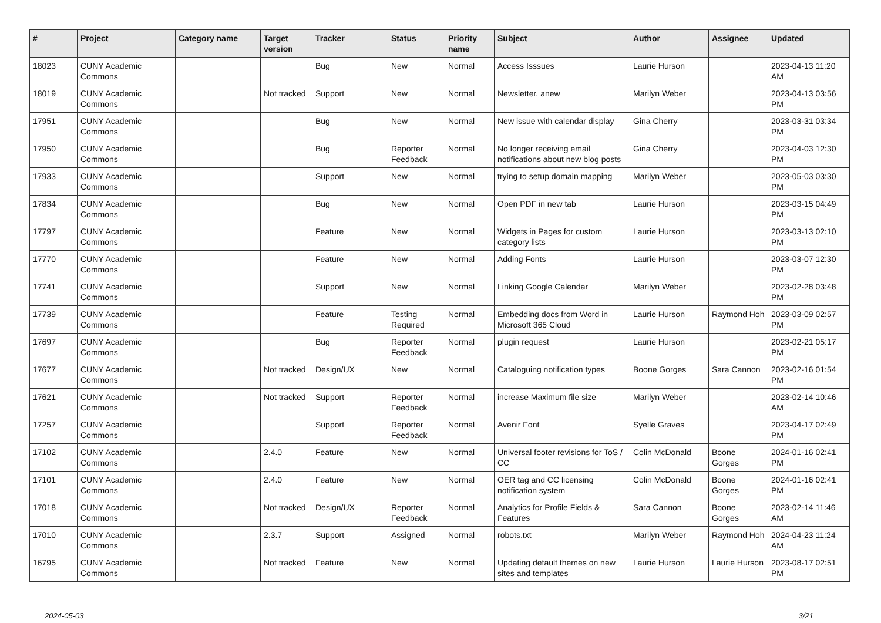| # | Project | Category name | Target version | Tracker | Status | Priority name | Subject | Author | Assignee | Updated |
| --- | --- | --- | --- | --- | --- | --- | --- | --- | --- | --- |
| 18023 | CUNY Academic Commons | | | Bug | New | Normal | Access Isssues | Laurie Hurson | | 2023-04-13 11:20 AM |
| 18019 | CUNY Academic Commons | | Not tracked | Support | New | Normal | Newsletter, anew | Marilyn Weber | | 2023-04-13 03:56 PM |
| 17951 | CUNY Academic Commons | | | Bug | New | Normal | New issue with calendar display | Gina Cherry | | 2023-03-31 03:34 PM |
| 17950 | CUNY Academic Commons | | | Bug | Reporter Feedback | Normal | No longer receiving email notifications about new blog posts | Gina Cherry | | 2023-04-03 12:30 PM |
| 17933 | CUNY Academic Commons | | | Support | New | Normal | trying to setup domain mapping | Marilyn Weber | | 2023-05-03 03:30 PM |
| 17834 | CUNY Academic Commons | | | Bug | New | Normal | Open PDF in new tab | Laurie Hurson | | 2023-03-15 04:49 PM |
| 17797 | CUNY Academic Commons | | | Feature | New | Normal | Widgets in Pages for custom category lists | Laurie Hurson | | 2023-03-13 02:10 PM |
| 17770 | CUNY Academic Commons | | | Feature | New | Normal | Adding Fonts | Laurie Hurson | | 2023-03-07 12:30 PM |
| 17741 | CUNY Academic Commons | | | Support | New | Normal | Linking Google Calendar | Marilyn Weber | | 2023-02-28 03:48 PM |
| 17739 | CUNY Academic Commons | | | Feature | Testing Required | Normal | Embedding docs from Word in Microsoft 365 Cloud | Laurie Hurson | Raymond Hoh | 2023-03-09 02:57 PM |
| 17697 | CUNY Academic Commons | | | Bug | Reporter Feedback | Normal | plugin request | Laurie Hurson | | 2023-02-21 05:17 PM |
| 17677 | CUNY Academic Commons | | Not tracked | Design/UX | New | Normal | Cataloguing notification types | Boone Gorges | Sara Cannon | 2023-02-16 01:54 PM |
| 17621 | CUNY Academic Commons | | Not tracked | Support | Reporter Feedback | Normal | increase Maximum file size | Marilyn Weber | | 2023-02-14 10:46 AM |
| 17257 | CUNY Academic Commons | | | Support | Reporter Feedback | Normal | Avenir Font | Syelle Graves | | 2023-04-17 02:49 PM |
| 17102 | CUNY Academic Commons | | 2.4.0 | Feature | New | Normal | Universal footer revisions for ToS / CC | Colin McDonald | Boone Gorges | 2024-01-16 02:41 PM |
| 17101 | CUNY Academic Commons | | 2.4.0 | Feature | New | Normal | OER tag and CC licensing notification system | Colin McDonald | Boone Gorges | 2024-01-16 02:41 PM |
| 17018 | CUNY Academic Commons | | Not tracked | Design/UX | Reporter Feedback | Normal | Analytics for Profile Fields & Features | Sara Cannon | Boone Gorges | 2023-02-14 11:46 AM |
| 17010 | CUNY Academic Commons | | 2.3.7 | Support | Assigned | Normal | robots.txt | Marilyn Weber | Raymond Hoh | 2024-04-23 11:24 AM |
| 16795 | CUNY Academic Commons | | Not tracked | Feature | New | Normal | Updating default themes on new sites and templates | Laurie Hurson | Laurie Hurson | 2023-08-17 02:51 PM |
2024-05-03 3/21